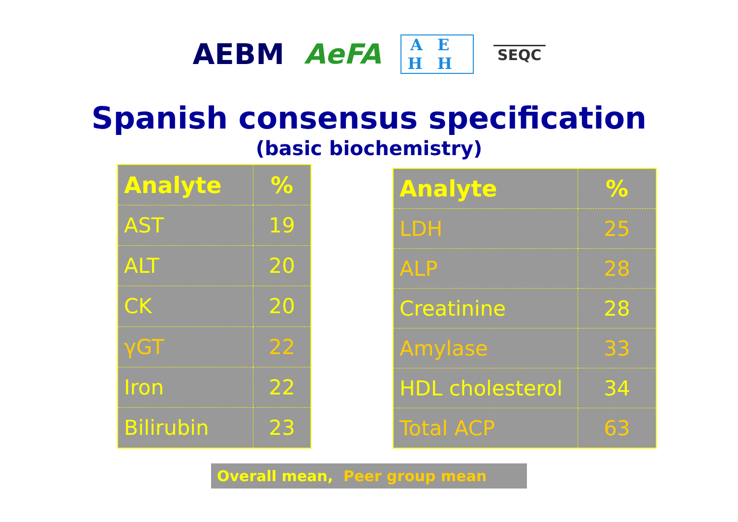AEBM AeFA AE
HH SEQC
Spanish consensus specification
(basic biochemistry)
| Analyte | % |
| --- | --- |
| AST | 19 |
| ALT | 20 |
| CK | 20 |
| γGT | 22 |
| Iron | 22 |
| Bilirubin | 23 |
| Analyte | % |
| --- | --- |
| LDH | 25 |
| ALP | 28 |
| Creatinine | 28 |
| Amylase | 33 |
| HDL cholesterol | 34 |
| Total ACP | 63 |
Overall mean, Peer group mean